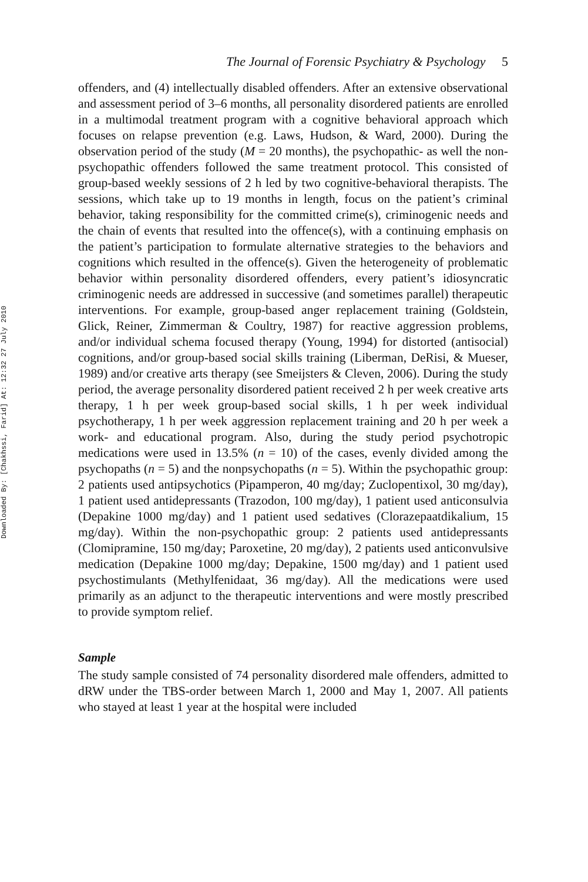Downloaded By: [Chakhssi, Farid] At: 12:32 27 July 2010
The Journal of Forensic Psychiatry & Psychology 5
offenders, and (4) intellectually disabled offenders. After an extensive observational and assessment period of 3–6 months, all personality disordered patients are enrolled in a multimodal treatment program with a cognitive behavioral approach which focuses on relapse prevention (e.g. Laws, Hudson, & Ward, 2000). During the observation period of the study (M = 20 months), the psychopathic- as well the non-psychopathic offenders followed the same treatment protocol. This consisted of group-based weekly sessions of 2 h led by two cognitive-behavioral therapists. The sessions, which take up to 19 months in length, focus on the patient’s criminal behavior, taking responsibility for the committed crime(s), criminogenic needs and the chain of events that resulted into the offence(s), with a continuing emphasis on the patient’s participation to formulate alternative strategies to the behaviors and cognitions which resulted in the offence(s). Given the heterogeneity of problematic behavior within personality disordered offenders, every patient’s idiosyncratic criminogenic needs are addressed in successive (and sometimes parallel) therapeutic interventions. For example, group-based anger replacement training (Goldstein, Glick, Reiner, Zimmerman & Coultry, 1987) for reactive aggression problems, and/or individual schema focused therapy (Young, 1994) for distorted (antisocial) cognitions, and/or group-based social skills training (Liberman, DeRisi, & Mueser, 1989) and/or creative arts therapy (see Smeijsters & Cleven, 2006). During the study period, the average personality disordered patient received 2 h per week creative arts therapy, 1 h per week group-based social skills, 1 h per week individual psychotherapy, 1 h per week aggression replacement training and 20 h per week a work- and educational program. Also, during the study period psychotropic medications were used in 13.5% (n = 10) of the cases, evenly divided among the psychopaths (n = 5) and the nonpsychopaths (n = 5). Within the psychopathic group: 2 patients used antipsychotics (Pipamperon, 40 mg/day; Zuclopentixol, 30 mg/day), 1 patient used antidepressants (Trazodon, 100 mg/day), 1 patient used anticonsulvia (Depakine 1000 mg/day) and 1 patient used sedatives (Clorazepaatdikalium, 15 mg/day). Within the non-psychopathic group: 2 patients used antidepressants (Clomipramine, 150 mg/day; Paroxetine, 20 mg/day), 2 patients used anticonvulsive medication (Depakine 1000 mg/day; Depakine, 1500 mg/day) and 1 patient used psychostimulants (Methylfenidaat, 36 mg/day). All the medications were used primarily as an adjunct to the therapeutic interventions and were mostly prescribed to provide symptom relief.
Sample
The study sample consisted of 74 personality disordered male offenders, admitted to dRW under the TBS-order between March 1, 2000 and May 1, 2007. All patients who stayed at least 1 year at the hospital were included